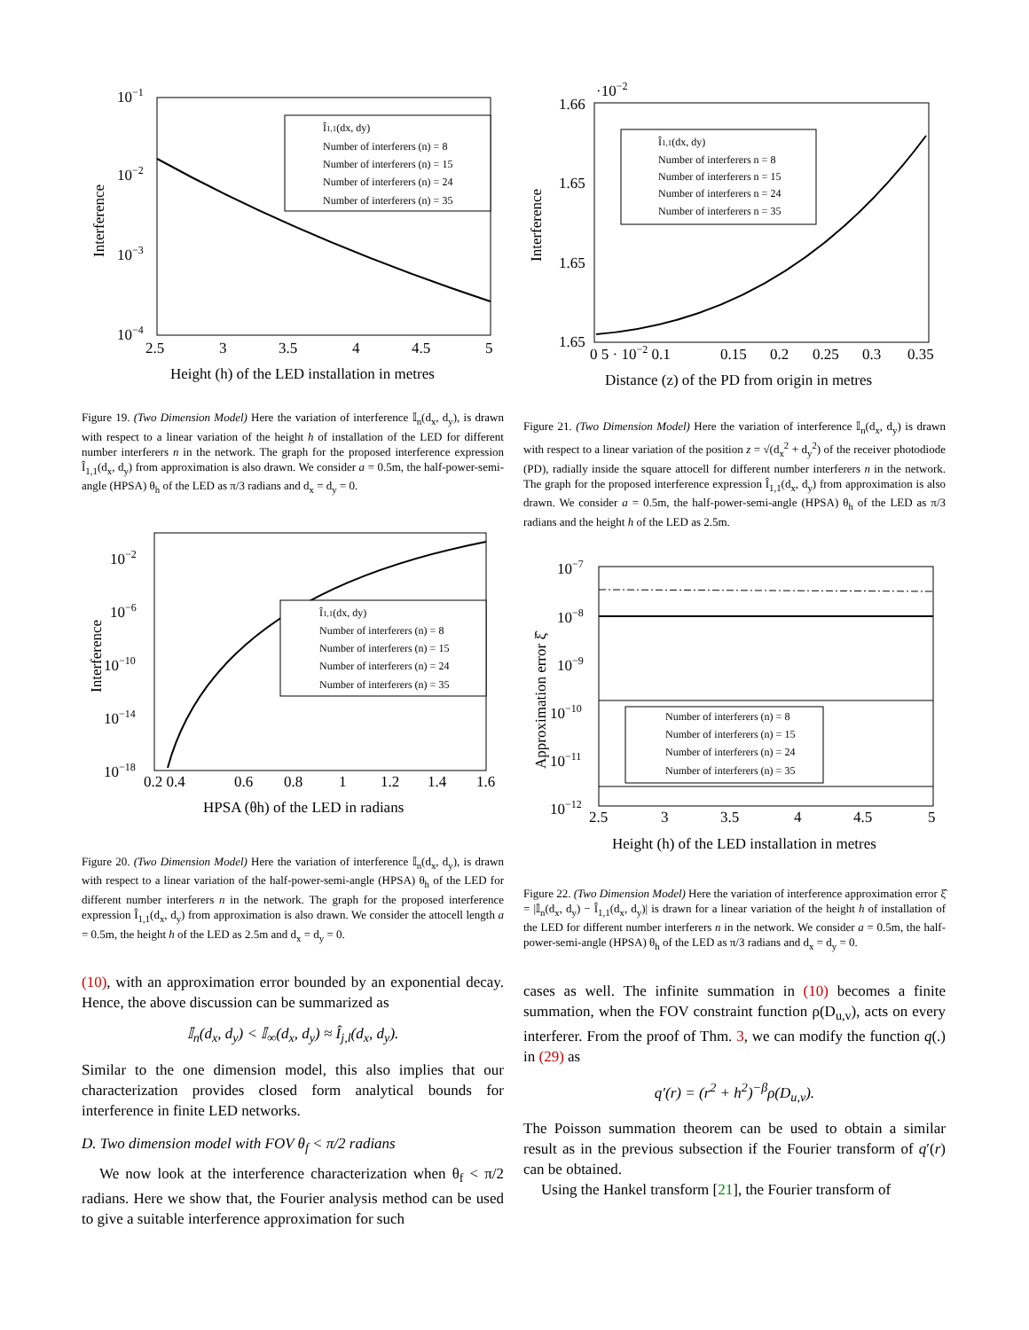10−1
10−2
10−3
10−4
2.5
3
3.5
4
4.5
5
Height (h) of the LED installation in metres
Interference
Î1,1(dx, dy)
Number of interferers (n) = 8
Number of interferers (n) = 15
Number of interferers (n) = 24
Number of interferers (n) = 35
Figure 19. (Two Dimension Model) Here the variation of interference 𝕀<sub>n</sub>(d<sub>x</sub>, d<sub>y</sub>), is drawn with respect to a linear variation of the height h of installation of the LED for different number interferers n in the network. The graph for the proposed interference expression Î<sub>1,1</sub>(d<sub>x</sub>, d<sub>y</sub>) from approximation is also drawn. We consider a = 0.5m, the half-power-semi-angle (HPSA) θ<sub>h</sub> of the LED as π/3 radians and d<sub>x</sub> = d<sub>y</sub> = 0.
10−2
10−6
10−10
10−14
10−18
0.2 0.4
0.6
0.8
1
1.2
1.4
1.6
HPSA (θh) of the LED in radians
Interference
Î1,1(dx, dy)
Number of interferers (n) = 8
Number of interferers (n) = 15
Number of interferers (n) = 24
Number of interferers (n) = 35
Figure 20. (Two Dimension Model) Here the variation of interference 𝕀<sub>n</sub>(d<sub>x</sub>, d<sub>y</sub>), is drawn with respect to a linear variation of the half-power-semi-angle (HPSA) θ<sub>h</sub> of the LED for different number interferers n in the network. The graph for the proposed interference expression Î<sub>1,1</sub>(d<sub>x</sub>, d<sub>y</sub>) from approximation is also drawn. We consider the attocell length a = 0.5m, the height h of the LED as 2.5m and d<sub>x</sub> = d<sub>y</sub> = 0.
(10), with an approximation error bounded by an exponential decay. Hence, the above discussion can be summarized as
𝕀<sub>n</sub>(d<sub>x</sub>, d<sub>y</sub>) < 𝕀<sub>∞</sub>(d<sub>x</sub>, d<sub>y</sub>) ≈ Î<sub>j,l</sub>(d<sub>x</sub>, d<sub>y</sub>).
Similar to the one dimension model, this also implies that our characterization provides closed form analytical bounds for interference in finite LED networks.
D. Two dimension model with FOV θ<sub>f</sub> < π/2 radians
We now look at the interference characterization when θ<sub>f</sub> < π/2 radians. Here we show that, the Fourier analysis method can be used to give a suitable interference approximation for such
·10−2
1.66
1.65
1.65
1.65
0 5 · 10−2 0.1
0.15
0.2
0.25
0.3
0.35
Distance (z) of the PD from origin in metres
Interference
Î1,1(dx, dy)
Number of interferers n = 8
Number of interferers n = 15
Number of interferers n = 24
Number of interferers n = 35
Figure 21. (Two Dimension Model) Here the variation of interference 𝕀<sub>n</sub>(d<sub>x</sub>, d<sub>y</sub>) is drawn with respect to a linear variation of the position z = √(d<sub>x</sub><sup>2</sup> + d<sub>y</sub><sup>2</sup>) of the receiver photodiode (PD), radially inside the square attocell for different number interferers n in the network. The graph for the proposed interference expression Î<sub>1,1</sub>(d<sub>x</sub>, d<sub>y</sub>) from approximation is also drawn. We consider a = 0.5m, the half-power-semi-angle (HPSA) θ<sub>h</sub> of the LED as π/3 radians and the height h of the LED as 2.5m.
10−7
10−8
10−9
10−10
10−11
10−12
2.5
3
3.5
4
4.5
5
Height (h) of the LED installation in metres
Approximation error ξ̂
Number of interferers (n) = 8
Number of interferers (n) = 15
Number of interferers (n) = 24
Number of interferers (n) = 35
Figure 22. (Two Dimension Model) Here the variation of interference approximation error ξ̂ = |𝕀<sub>n</sub>(d<sub>x</sub>, d<sub>y</sub>) − Î<sub>1,1</sub>(d<sub>x</sub>, d<sub>y</sub>)| is drawn for a linear variation of the height h of installation of the LED for different number interferers n in the network. We consider a = 0.5m, the half-power-semi-angle (HPSA) θ<sub>h</sub> of the LED as π/3 radians and d<sub>x</sub> = d<sub>y</sub> = 0.
cases as well. The infinite summation in (10) becomes a finite summation, when the FOV constraint function ρ(D<sub>u,v</sub>), acts on every interferer. From the proof of Thm. 3, we can modify the function q(.) in (29) as
q′(r) = (r<sup>2</sup> + h<sup>2</sup>)<sup>−β</sup>ρ(D<sub>u,v</sub>).
The Poisson summation theorem can be used to obtain a similar result as in the previous subsection if the Fourier transform of q′(r) can be obtained.
Using the Hankel transform [21], the Fourier transform of